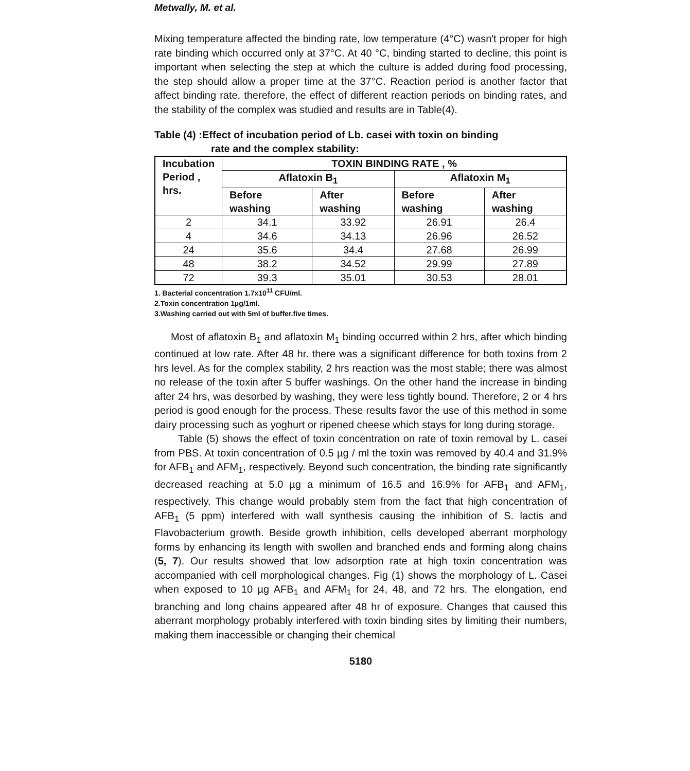Metwally, M. et al.
Mixing temperature affected the binding rate, low temperature (4°C) wasn't proper for high rate binding which occurred only at 37°C. At 40 °C, binding started to decline, this point is important when selecting the step at which the culture is added during food processing, the step should allow a proper time at the 37°C. Reaction period is another factor that affect binding rate, therefore, the effect of different reaction periods on binding rates, and the stability of the complex was studied and results are in Table(4).
Table (4) :Effect of incubation period of Lb. casei with toxin on binding
rate and the complex stability:
| Incubation Period , hrs. | TOXIN BINDING RATE , % | | | |
| --- | --- | --- | --- | --- |
| | Aflatoxin B<sub>1</sub> | | Aflatoxin M<sub>1</sub> | |
| | Before washing | After washing | Before washing | After washing |
| 2 | 34.1 | 33.92 | 26.91 | 26.4 |
| 4 | 34.6 | 34.13 | 26.96 | 26.52 |
| 24 | 35.6 | 34.4 | 27.68 | 26.99 |
| 48 | 38.2 | 34.52 | 29.99 | 27.89 |
| 72 | 39.3 | 35.01 | 30.53 | 28.01 |
1. Bacterial concentration 1.7x10<sup>11</sup> CFU/ml.
2.Toxin concentration 1µg/1ml.
3.Washing carried out with 5ml of buffer.five times.
Most of aflatoxin B<sub>1</sub> and aflatoxin M<sub>1</sub> binding occurred within 2 hrs, after which binding continued at low rate. After 48 hr. there was a significant difference for both toxins from 2 hrs level. As for the complex stability, 2 hrs reaction was the most stable; there was almost no release of the toxin after 5 buffer washings. On the other hand the increase in binding after 24 hrs, was desorbed by washing, they were less tightly bound. Therefore, 2 or 4 hrs period is good enough for the process. These results favor the use of this method in some dairy processing such as yoghurt or ripened cheese which stays for long during storage.
Table (5) shows the effect of toxin concentration on rate of toxin removal by L. casei from PBS. At toxin concentration of 0.5 µg / ml the toxin was removed by 40.4 and 31.9% for AFB<sub>1</sub> and AFM<sub>1</sub>, respectively. Beyond such concentration, the binding rate significantly decreased reaching at 5.0 µg a minimum of 16.5 and 16.9% for AFB<sub>1</sub> and AFM<sub>1</sub>, respectively. This change would probably stem from the fact that high concentration of AFB<sub>1</sub> (5 ppm) interfered with wall synthesis causing the inhibition of S. lactis and Flavobacterium growth. Beside growth inhibition, cells developed aberrant morphology forms by enhancing its length with swollen and branched ends and forming along chains (5, 7). Our results showed that low adsorption rate at high toxin concentration was accompanied with cell morphological changes. Fig (1) shows the morphology of L. Casei when exposed to 10 µg AFB<sub>1</sub> and AFM<sub>1</sub> for 24, 48, and 72 hrs. The elongation, end branching and long chains appeared after 48 hr of exposure. Changes that caused this aberrant morphology probably interfered with toxin binding sites by limiting their numbers, making them inaccessible or changing their chemical
5180